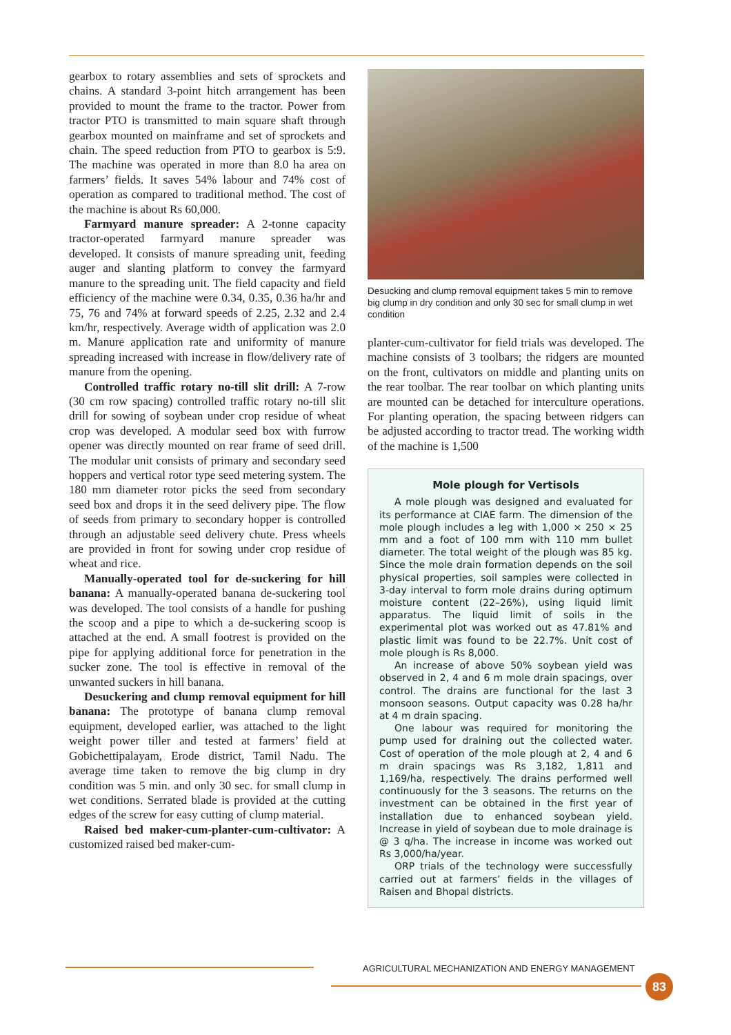gearbox to rotary assemblies and sets of sprockets and chains. A standard 3-point hitch arrangement has been provided to mount the frame to the tractor. Power from tractor PTO is transmitted to main square shaft through gearbox mounted on mainframe and set of sprockets and chain. The speed reduction from PTO to gearbox is 5:9. The machine was operated in more than 8.0 ha area on farmers’ fields. It saves 54% labour and 74% cost of operation as compared to traditional method. The cost of the machine is about Rs 60,000.
Farmyard manure spreader: A 2-tonne capacity tractor-operated farmyard manure spreader was developed. It consists of manure spreading unit, feeding auger and slanting platform to convey the farmyard manure to the spreading unit. The field capacity and field efficiency of the machine were 0.34, 0.35, 0.36 ha/hr and 75, 76 and 74% at forward speeds of 2.25, 2.32 and 2.4 km/hr, respectively. Average width of application was 2.0 m. Manure application rate and uniformity of manure spreading increased with increase in flow/delivery rate of manure from the opening.
Controlled traffic rotary no-till slit drill: A 7-row (30 cm row spacing) controlled traffic rotary no-till slit drill for sowing of soybean under crop residue of wheat crop was developed. A modular seed box with furrow opener was directly mounted on rear frame of seed drill. The modular unit consists of primary and secondary seed hoppers and vertical rotor type seed metering system. The 180 mm diameter rotor picks the seed from secondary seed box and drops it in the seed delivery pipe. The flow of seeds from primary to secondary hopper is controlled through an adjustable seed delivery chute. Press wheels are provided in front for sowing under crop residue of wheat and rice.
Manually-operated tool for de-suckering for hill banana: A manually-operated banana de-suckering tool was developed. The tool consists of a handle for pushing the scoop and a pipe to which a de-suckering scoop is attached at the end. A small footrest is provided on the pipe for applying additional force for penetration in the sucker zone. The tool is effective in removal of the unwanted suckers in hill banana.
Desuckering and clump removal equipment for hill banana: The prototype of banana clump removal equipment, developed earlier, was attached to the light weight power tiller and tested at farmers’ field at Gobichettipalayam, Erode district, Tamil Nadu. The average time taken to remove the big clump in dry condition was 5 min. and only 30 sec. for small clump in wet conditions. Serrated blade is provided at the cutting edges of the screw for easy cutting of clump material.
Raised bed maker-cum-planter-cum-cultivator: A customized raised bed maker-cum-
Desucking and clump removal equipment takes 5 min to remove big clump in dry condition and only 30 sec for small clump in wet condition
planter-cum-cultivator for field trials was developed. The machine consists of 3 toolbars; the ridgers are mounted on the front, cultivators on middle and planting units on the rear toolbar. The rear toolbar on which planting units are mounted can be detached for interculture operations. For planting operation, the spacing between ridgers can be adjusted according to tractor tread. The working width of the machine is 1,500
Mole plough for Vertisols
A mole plough was designed and evaluated for its performance at CIAE farm. The dimension of the mole plough includes a leg with 1,000 × 250 × 25 mm and a foot of 100 mm with 110 mm bullet diameter. The total weight of the plough was 85 kg. Since the mole drain formation depends on the soil physical properties, soil samples were collected in 3-day interval to form mole drains during optimum moisture content (22–26%), using liquid limit apparatus. The liquid limit of soils in the experimental plot was worked out as 47.81% and plastic limit was found to be 22.7%. Unit cost of mole plough is Rs 8,000.
An increase of above 50% soybean yield was observed in 2, 4 and 6 m mole drain spacings, over control. The drains are functional for the last 3 monsoon seasons. Output capacity was 0.28 ha/hr at 4 m drain spacing.
One labour was required for monitoring the pump used for draining out the collected water. Cost of operation of the mole plough at 2, 4 and 6 m drain spacings was Rs 3,182, 1,811 and 1,169/ha, respectively. The drains performed well continuously for the 3 seasons. The returns on the investment can be obtained in the first year of installation due to enhanced soybean yield. Increase in yield of soybean due to mole drainage is @ 3 q/ha. The increase in income was worked out Rs 3,000/ha/year.
ORP trials of the technology were successfully carried out at farmers’ fields in the villages of Raisen and Bhopal districts.
AGRICULTURAL MECHANIZATION AND ENERGY MANAGEMENT
83